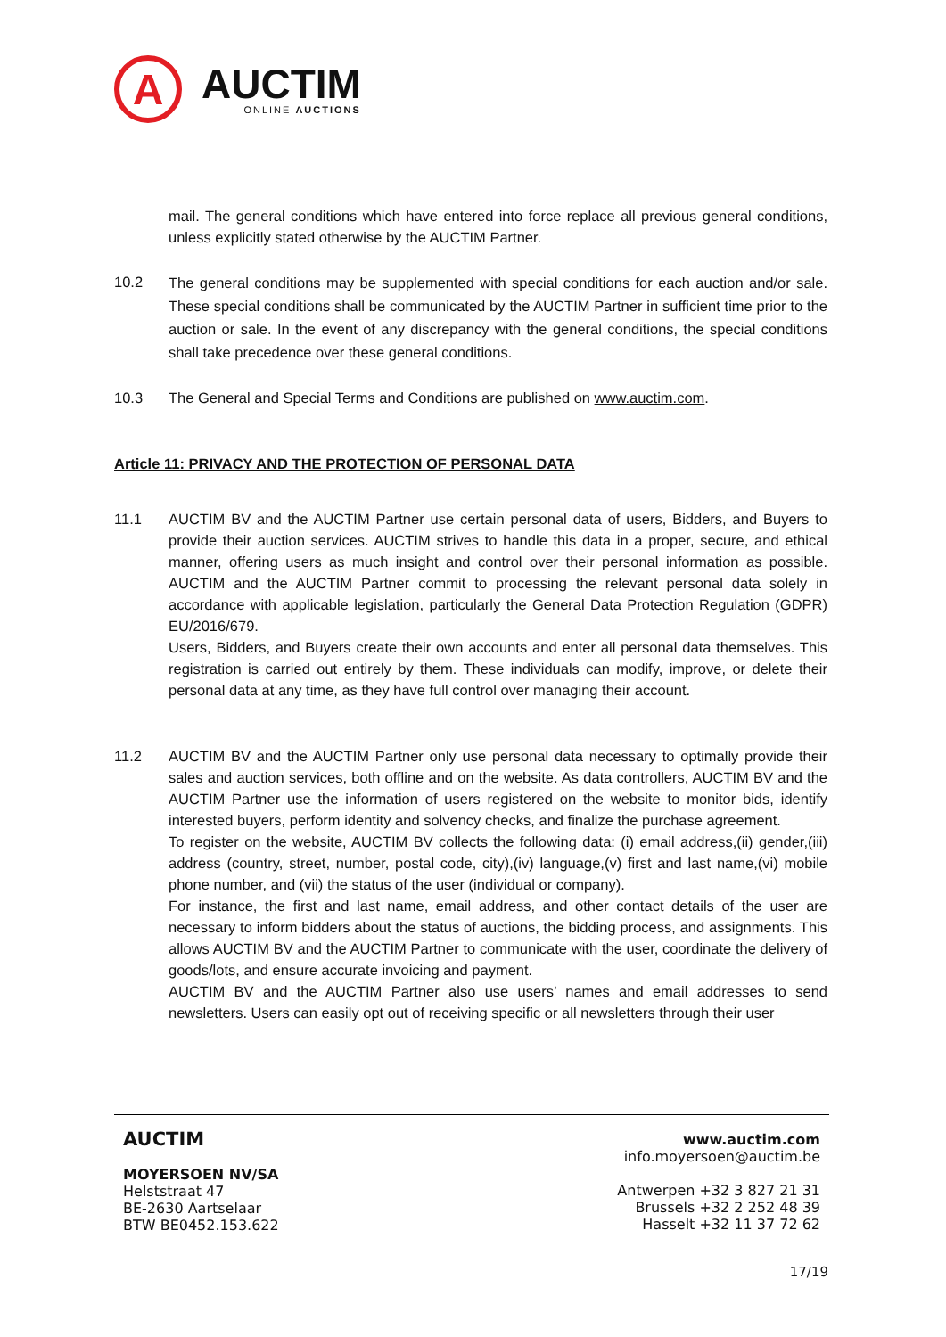A
AUCTIM
ONLINE AUCTIONS
mail. The general conditions which have entered into force replace all previous general conditions, unless explicitly stated otherwise by the AUCTIM Partner.
10.2
The general conditions may be supplemented with special conditions for each auction and/or sale. These special conditions shall be communicated by the AUCTIM Partner in sufficient time prior to the auction or sale. In the event of any discrepancy with the general conditions, the special conditions shall take precedence over these general conditions.
10.3
The General and Special Terms and Conditions are published on www.auctim.com.
Article 11: PRIVACY AND THE PROTECTION OF PERSONAL DATA
11.1
AUCTIM BV and the AUCTIM Partner use certain personal data of users, Bidders, and Buyers to provide their auction services. AUCTIM strives to handle this data in a proper, secure, and ethical manner, offering users as much insight and control over their personal information as possible. AUCTIM and the AUCTIM Partner commit to processing the relevant personal data solely in accordance with applicable legislation, particularly the General Data Protection Regulation (GDPR) EU/2016/679.
Users, Bidders, and Buyers create their own accounts and enter all personal data themselves. This registration is carried out entirely by them. These individuals can modify, improve, or delete their personal data at any time, as they have full control over managing their account.
11.2
AUCTIM BV and the AUCTIM Partner only use personal data necessary to optimally provide their sales and auction services, both offline and on the website. As data controllers, AUCTIM BV and the AUCTIM Partner use the information of users registered on the website to monitor bids, identify interested buyers, perform identity and solvency checks, and finalize the purchase agreement.
To register on the website, AUCTIM BV collects the following data: (i) email address,(ii) gender,(iii) address (country, street, number, postal code, city),(iv) language,(v) first and last name,(vi) mobile phone number, and (vii) the status of the user (individual or company).
For instance, the first and last name, email address, and other contact details of the user are necessary to inform bidders about the status of auctions, the bidding process, and assignments. This allows AUCTIM BV and the AUCTIM Partner to communicate with the user, coordinate the delivery of goods/lots, and ensure accurate invoicing and payment.
AUCTIM BV and the AUCTIM Partner also use users’ names and email addresses to send newsletters. Users can easily opt out of receiving specific or all newsletters through their user
AUCTIM
MOYERSOEN NV/SA
Helststraat 47
BE-2630 Aartselaar
BTW BE0452.153.622
www.auctim.com
info.moyersoen@auctim.be
Antwerpen +32 3 827 21 31
Brussels +32 2 252 48 39
Hasselt +32 11 37 72 62
17/19